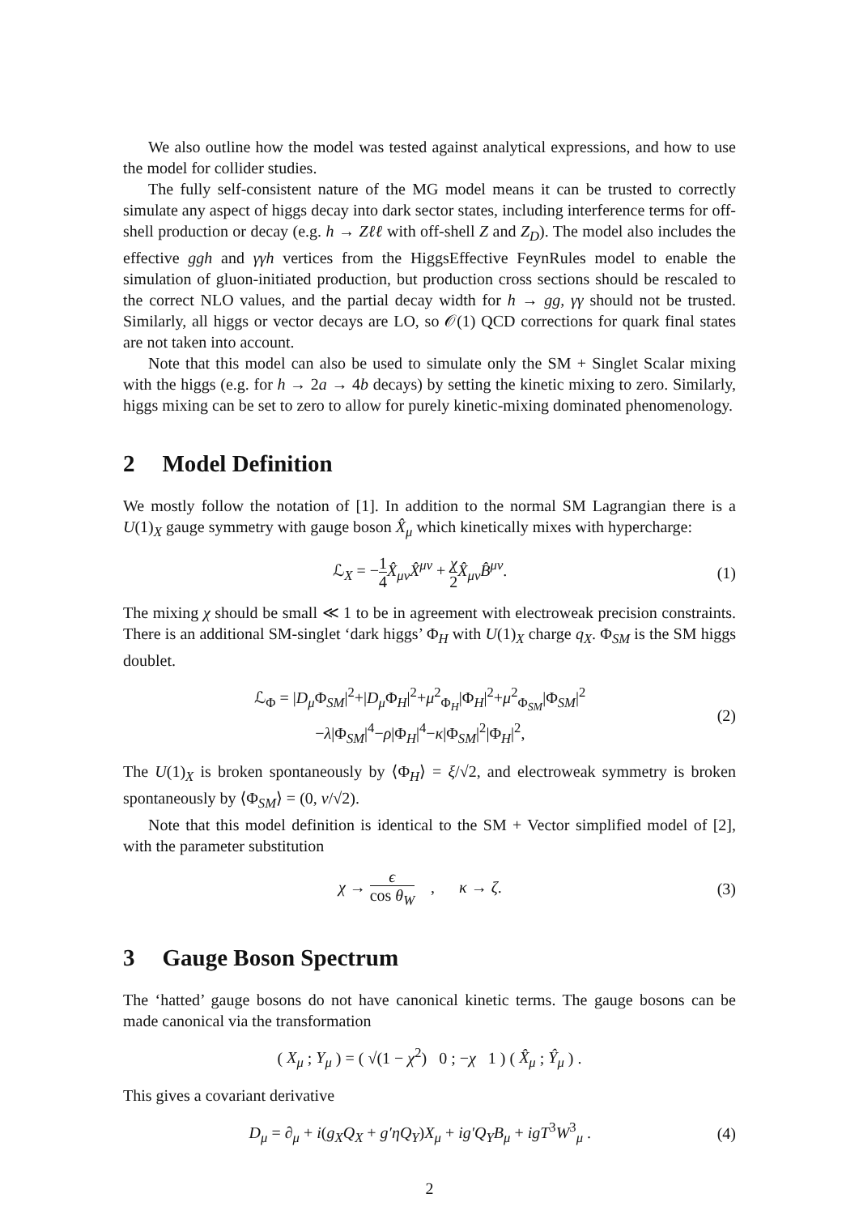We also outline how the model was tested against analytical expressions, and how to use the model for collider studies.
The fully self-consistent nature of the MG model means it can be trusted to correctly simulate any aspect of higgs decay into dark sector states, including interference terms for off-shell production or decay (e.g. h → Zℓℓ with off-shell Z and Z<sub>D</sub>). The model also includes the effective ggh and γγh vertices from the HiggsEffective FeynRules model to enable the simulation of gluon-initiated production, but production cross sections should be rescaled to the correct NLO values, and the partial decay width for h → gg, γγ should not be trusted. Similarly, all higgs or vector decays are LO, so 𝒪(1) QCD corrections for quark final states are not taken into account.
Note that this model can also be used to simulate only the SM + Singlet Scalar mixing with the higgs (e.g. for h → 2a → 4b decays) by setting the kinetic mixing to zero. Similarly, higgs mixing can be set to zero to allow for purely kinetic-mixing dominated phenomenology.
2 Model Definition
We mostly follow the notation of [1]. In addition to the normal SM Lagrangian there is a U(1)<sub>X</sub> gauge symmetry with gauge boson X̂<sub>μ</sub> which kinetically mixes with hypercharge:
ℒ<sub>X</sub> = −1 4 X̂<sub>μν</sub>X̂<sup>μν</sup> + χ 2 X̂<sub>μν</sub>B̂<sup>μν</sup>.
(1)
The mixing χ should be small ≪ 1 to be in agreement with electroweak precision constraints. There is an additional SM-singlet ‘dark higgs’ Φ<sub>H</sub> with U(1)<sub>X</sub> charge q<sub>X</sub>. Φ<sub>SM</sub> is the SM higgs doublet.
ℒ<sub>Φ</sub> = |D<sub>μ</sub> Φ<sub>SM</sub>|<sup>2</sup>+|D<sub>μ</sub> Φ<sub>H</sub>|<sup>2</sup>+μ<sup>2</sup><sub>Φ<sub>H</sub></sub>|Φ<sub>H</sub>|<sup>2</sup>+μ<sup>2</sup><sub>Φ<sub>SM</sub></sub>|Φ<sub>SM</sub>|<sup>2</sup>
−λ|Φ<sub>SM</sub>|<sup>4</sup>−ρ|Φ<sub>H</sub>|<sup>4</sup>−κ|Φ<sub>SM</sub>|<sup>2</sup>|Φ<sub>H</sub>|<sup>2</sup>,
(2)
The U(1)<sub>X</sub> is broken spontaneously by ⟨Φ<sub>H</sub>⟩ = ξ/√2, and electroweak symmetry is broken spontaneously by ⟨Φ<sub>SM</sub>⟩ = (0, v/√2).
Note that this model definition is identical to the SM + Vector simplified model of [2], with the parameter substitution
χ → ϵ cos θ<sub>W</sub> , κ → ζ. (3)
3 Gauge Boson Spectrum
The ‘hatted’ gauge bosons do not have canonical kinetic terms. The gauge bosons can be made canonical via the transformation
( X<sub>μ</sub> ; Y<sub>μ</sub> ) = ( √(1 − χ<sup>2</sup>) 0 ; −χ 1 ) ( X̂<sub>μ</sub> ; Ŷ<sub>μ</sub> ) .
This gives a covariant derivative
D<sub>μ</sub> = ∂<sub>μ</sub> + i(g<sub>X</sub>Q<sub>X</sub> + g′ηQ<sub>Y</sub>)X<sub>μ</sub> + ig′Q<sub>Y</sub>B<sub>μ</sub> + igT<sup>3</sup>W<sup>3</sup><sub>μ</sub> .
(4)
2